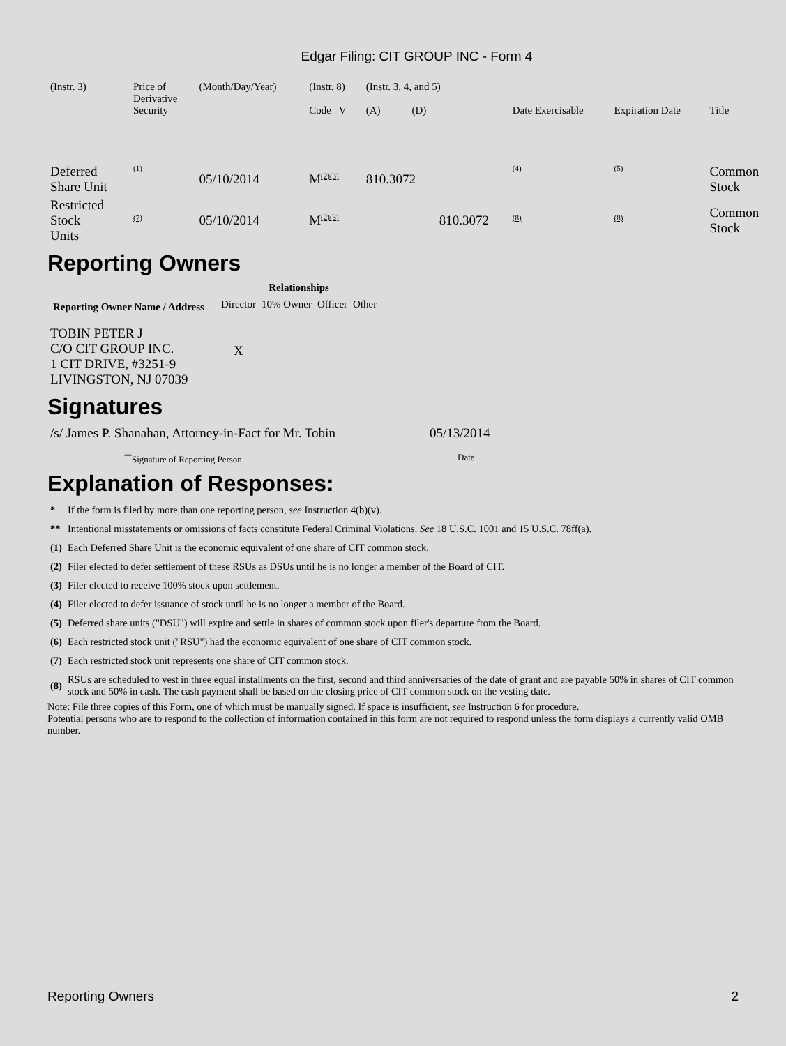Edgar Filing: CIT GROUP INC - Form 4
| (Instr. 3) | Price of Derivative Security | (Month/Day/Year) | (Instr. 8) Code V | (Instr. 3, 4, and 5) (A) (D) | | Date Exercisable | Expiration Date | Title |
| Deferred Share Unit | <sup>(1)</sup> | 05/10/2014 | M<sup>(2)(3)</sup> | 810.3072 | | <sup>(4)</sup> | <sup>(5)</sup> | Common Stock |
| Restricted Stock Units | <sup>(7)</sup> | 05/10/2014 | M<sup>(2)(3)</sup> | | 810.3072 | <sup>(8)</sup> | <sup>(8)</sup> | Common Stock |
Reporting Owners
| Reporting Owner Name / Address | Relationships | | | |
| --- | --- | --- | --- | --- |
| | Director | 10% Owner | Officer | Other |
| TOBIN PETER J C/O CIT GROUP INC. 1 CIT DRIVE, #3251-9 LIVINGSTON, NJ 07039 | X | | | |
Signatures
| /s/ James P. Shanahan, Attorney-in-Fact for Mr. Tobin | 05/13/2014 |
| <sup>**</sup> Signature of Reporting Person | Date |
Explanation of Responses:
| * | If the form is filed by more than one reporting person, see Instruction 4(b)(v). |
| ** | Intentional misstatements or omissions of facts constitute Federal Criminal Violations. See 18 U.S.C. 1001 and 15 U.S.C. 78ff(a). |
| (1) | Each Deferred Share Unit is the economic equivalent of one share of CIT common stock. |
| (2) | Filer elected to defer settlement of these RSUs as DSUs until he is no longer a member of the Board of CIT. |
| (3) | Filer elected to receive 100% stock upon settlement. |
| (4) | Filer elected to defer issuance of stock until he is no longer a member of the Board. |
| (5) | Deferred share units ("DSU") will expire and settle in shares of common stock upon filer's departure from the Board. |
| (6) | Each restricted stock unit ("RSU") had the economic equivalent of one share of CIT common stock. |
| (7) | Each restricted stock unit represents one share of CIT common stock. |
| (8) | RSUs are scheduled to vest in three equal installments on the first, second and third anniversaries of the date of grant and are payable 50% in shares of CIT common stock and 50% in cash. The cash payment shall be based on the closing price of CIT common stock on the vesting date. |
Note: File three copies of this Form, one of which must be manually signed. If space is insufficient, see Instruction 6 for procedure.
Potential persons who are to respond to the collection of information contained in this form are not required to respond unless the form displays a currently valid OMB number.
Reporting Owners 2